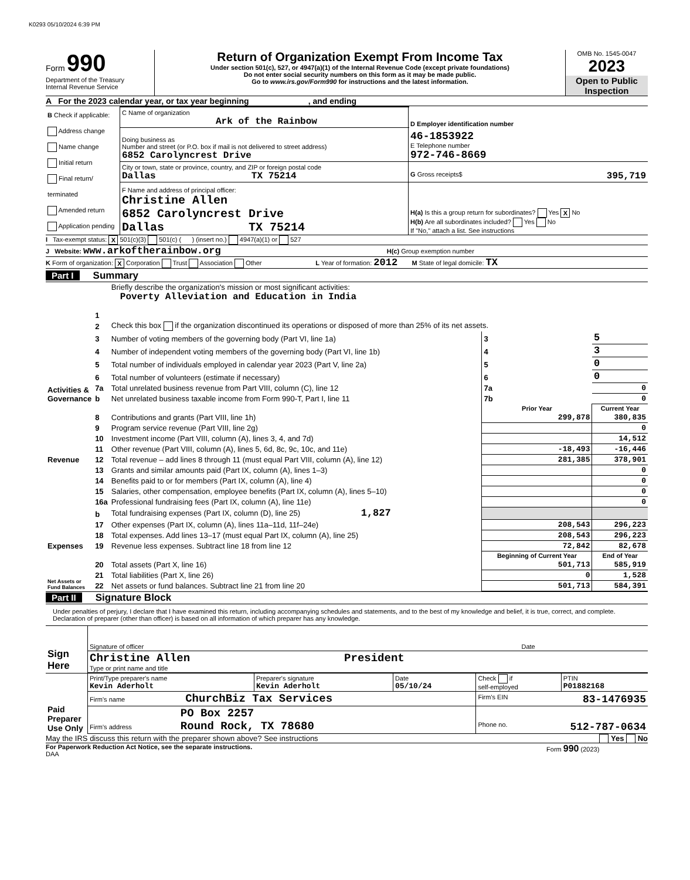K0293 05/10/2024 6:39 PM
Form 990
Department of the Treasury
Internal Revenue Service
Return of Organization Exempt From Income Tax
Under section 501(c), 527, or 4947(a)(1) of the Internal Revenue Code (except private foundations)
Do not enter social security numbers on this form as it may be made public.
Go to www.irs.gov/Form990 for instructions and the latest information.
OMB No. 1545-0047
2023
Open to Public Inspection
A For the 2023 calendar year, or tax year beginning , and ending
| B Check if applicable: Address change Name change Initial return Final return/ terminated Amended return Application pending | C Name of organization Ark of the Rainbow | D Employer identification number |
| | Doing business as Number and street (or P.O. box if mail is not delivered to street address) 6852 Carolyncrest Drive | 46-1853922 E Telephone number 972-746-8669 |
| | City or town, state or province, country, and ZIP or foreign postal code Dallas TX 75214 | G Gross receipts$ 395,719 |
| | F Name and address of principal officer: Christine Allen 6852 Carolyncrest Drive Dallas TX 75214 | H(a) Is this a group return for subordinates? Yes X No H(b) Are all subordinates included? Yes No If "No," attach a list. See instructions |
I Tax-exempt status: X 501(c)(3) 501(c) ( ) (insert no.) 4947(a)(1) or 527
J Website: www.arkoftherainbow.org H(c) Group exemption number
K Form of organization: X Corporation Trust Association Other L Year of formation: 2012 M State of legal domicile: TX
Part I Summary
| Activities & Governance | 1 | Briefly describe the organization's mission or most significant activities: Poverty Alleviation and Education in India | | | |
| | 2 | Check this box if the organization discontinued its operations or disposed of more than 25% of its net assets. | | | |
| | 3 | Number of voting members of the governing body (Part VI, line 1a) | | 3 | 5 |
| | 4 | Number of independent voting members of the governing body (Part VI, line 1b) | | 4 | 3 |
| | 5 | Total number of individuals employed in calendar year 2023 (Part V, line 2a) | | 5 | 0 |
| | 6 | Total number of volunteers (estimate if necessary) | | 6 | 0 |
| | 7a | Total unrelated business revenue from Part VIII, column (C), line 12 | | 7a | 0 |
| | b | Net unrelated business taxable income from Form 990-T, Part I, line 11 | | 7b | 0 |
| | | | Prior Year | | Current Year |
| Revenue | 8 | Contributions and grants (Part VIII, line 1h) | 299,878 | | 380,835 |
| | 9 | Program service revenue (Part VIII, line 2g) | | | 0 |
| | 10 | Investment income (Part VIII, column (A), lines 3, 4, and 7d) | | | 14,512 |
| | 11 | Other revenue (Part VIII, column (A), lines 5, 6d, 8c, 9c, 10c, and 11e) | -18,493 | | -16,446 |
| | 12 | Total revenue – add lines 8 through 11 (must equal Part VIII, column (A), line 12) | 281,385 | | 378,901 |
| Expenses | 13 | Grants and similar amounts paid (Part IX, column (A), lines 1–3) | | | 0 |
| | 14 | Benefits paid to or for members (Part IX, column (A), line 4) | | | 0 |
| | 15 | Salaries, other compensation, employee benefits (Part IX, column (A), lines 5–10) | | | 0 |
| | 16a | Professional fundraising fees (Part IX, column (A), line 11e) | | | 0 |
| | b | Total fundraising expenses (Part IX, column (D), line 25) 1,827 | | | |
| | 17 | Other expenses (Part IX, column (A), lines 11a–11d, 11f–24e) | 208,543 | | 296,223 |
| | 18 | Total expenses. Add lines 13–17 (must equal Part IX, column (A), line 25) | 208,543 | | 296,223 |
| | 19 | Revenue less expenses. Subtract line 18 from line 12 | 72,842 | | 82,678 |
| Net Assets or Fund Balances | | | Beginning of Current Year | | End of Year |
| | 20 | Total assets (Part X, line 16) | 501,713 | | 585,919 |
| | 21 | Total liabilities (Part X, line 26) | 0 | | 1,528 |
| | 22 | Net assets or fund balances. Subtract line 21 from line 20 | 501,713 | | 584,391 |
Part II Signature Block
Under penalties of perjury, I declare that I have examined this return, including accompanying schedules and statements, and to the best of my knowledge and belief, it is true, correct, and complete. Declaration of preparer (other than officer) is based on all information of which preparer has any knowledge.
| Sign Here | Signature of officer | Date |
| | Christine Allen President Type or print name and title | |
| Paid Preparer Use Only | Print/Type preparer's name Kevin Aderholt | Preparer's signature Kevin Aderholt | Date 05/10/24 | Check if self-employed | PTIN P01882168 |
| | Firm's name ChurchBiz Tax Services | | | Firm's EIN 83-1476935 | |
| | Firm's address PO Box 2257 Round Rock, TX 78680 | | | Phone no. 512-787-0634 | |
May the IRS discuss this return with the preparer shown above? See instructions Yes No
For Paperwork Reduction Act Notice, see the separate instructions.
DAA
Form 990 (2023)